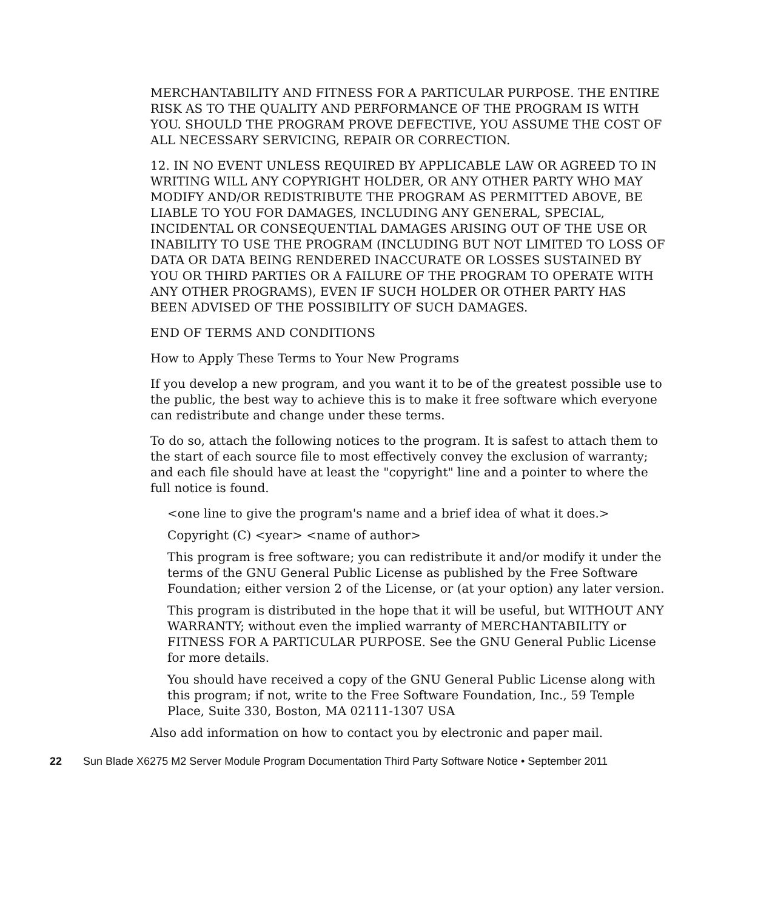MERCHANTABILITY AND FITNESS FOR A PARTICULAR PURPOSE. THE ENTIRE RISK AS TO THE QUALITY AND PERFORMANCE OF THE PROGRAM IS WITH YOU. SHOULD THE PROGRAM PROVE DEFECTIVE, YOU ASSUME THE COST OF ALL NECESSARY SERVICING, REPAIR OR CORRECTION.
12. IN NO EVENT UNLESS REQUIRED BY APPLICABLE LAW OR AGREED TO IN WRITING WILL ANY COPYRIGHT HOLDER, OR ANY OTHER PARTY WHO MAY MODIFY AND/OR REDISTRIBUTE THE PROGRAM AS PERMITTED ABOVE, BE LIABLE TO YOU FOR DAMAGES, INCLUDING ANY GENERAL, SPECIAL, INCIDENTAL OR CONSEQUENTIAL DAMAGES ARISING OUT OF THE USE OR INABILITY TO USE THE PROGRAM (INCLUDING BUT NOT LIMITED TO LOSS OF DATA OR DATA BEING RENDERED INACCURATE OR LOSSES SUSTAINED BY YOU OR THIRD PARTIES OR A FAILURE OF THE PROGRAM TO OPERATE WITH ANY OTHER PROGRAMS), EVEN IF SUCH HOLDER OR OTHER PARTY HAS BEEN ADVISED OF THE POSSIBILITY OF SUCH DAMAGES.
END OF TERMS AND CONDITIONS
How to Apply These Terms to Your New Programs
If you develop a new program, and you want it to be of the greatest possible use to the public, the best way to achieve this is to make it free software which everyone can redistribute and change under these terms.
To do so, attach the following notices to the program. It is safest to attach them to the start of each source file to most effectively convey the exclusion of warranty; and each file should have at least the "copyright" line and a pointer to where the full notice is found.
<one line to give the program's name and a brief idea of what it does.>
Copyright (C) <year> <name of author>
This program is free software; you can redistribute it and/or modify it under the terms of the GNU General Public License as published by the Free Software Foundation; either version 2 of the License, or (at your option) any later version.
This program is distributed in the hope that it will be useful, but WITHOUT ANY WARRANTY; without even the implied warranty of MERCHANTABILITY or FITNESS FOR A PARTICULAR PURPOSE. See the GNU General Public License for more details.
You should have received a copy of the GNU General Public License along with this program; if not, write to the Free Software Foundation, Inc., 59 Temple Place, Suite 330, Boston, MA 02111-1307 USA
Also add information on how to contact you by electronic and paper mail.
22 Sun Blade X6275 M2 Server Module Program Documentation Third Party Software Notice • September 2011